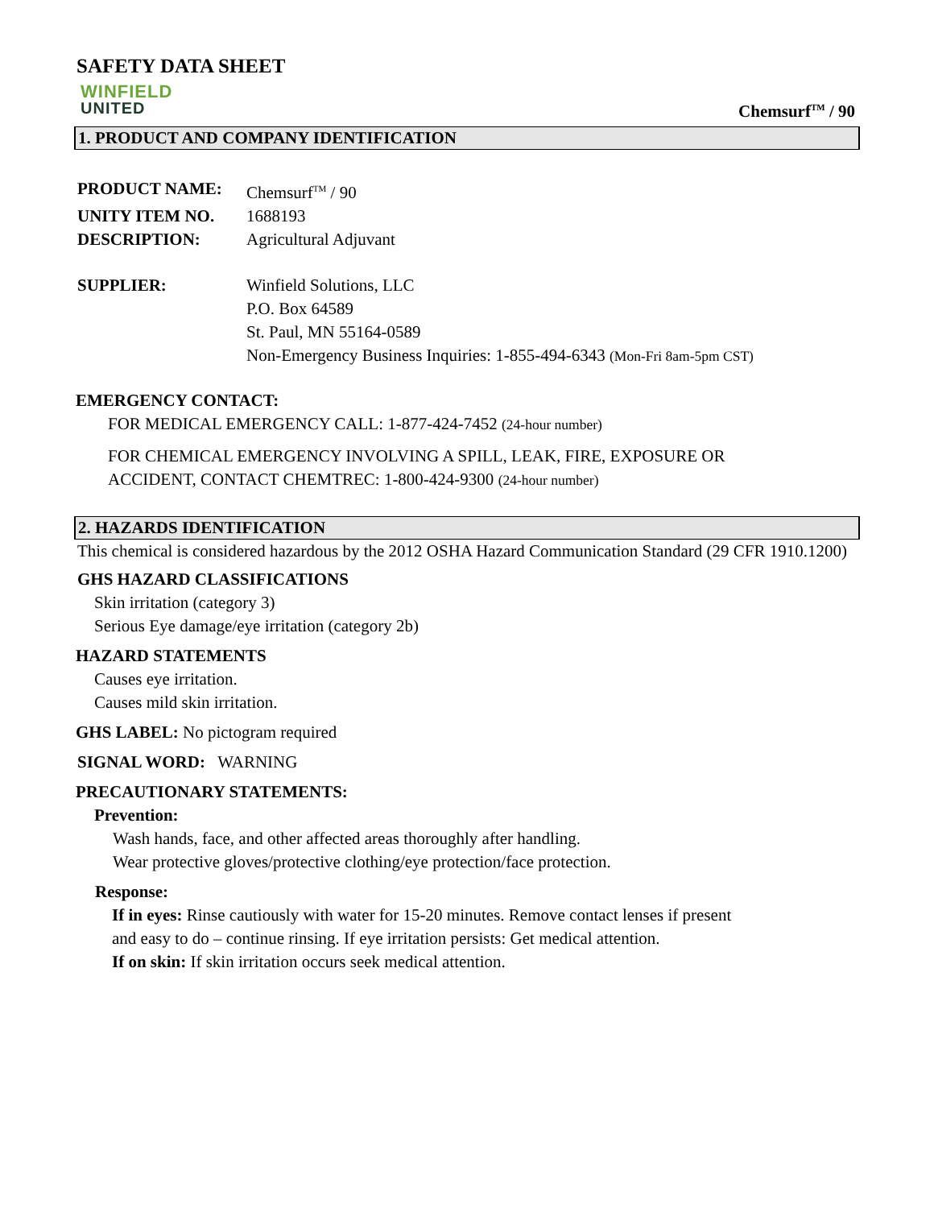SAFETY DATA SHEET
WINFIELD
UNITED
Chemsurf<sup>TM</sup> / 90
1. PRODUCT AND COMPANY IDENTIFICATION
PRODUCT NAME: Chemsurf<sup>TM</sup> / 90
UNITY ITEM NO. 1688193
DESCRIPTION: Agricultural Adjuvant
SUPPLIER: Winfield Solutions, LLC
P.O. Box 64589
St. Paul, MN 55164-0589
Non-Emergency Business Inquiries: 1-855-494-6343 (Mon-Fri 8am-5pm CST)
EMERGENCY CONTACT:
FOR MEDICAL EMERGENCY CALL: 1-877-424-7452 (24-hour number)
FOR CHEMICAL EMERGENCY INVOLVING A SPILL, LEAK, FIRE, EXPOSURE OR
ACCIDENT, CONTACT CHEMTREC: 1-800-424-9300 (24-hour number)
2. HAZARDS IDENTIFICATION
This chemical is considered hazardous by the 2012 OSHA Hazard Communication Standard (29 CFR 1910.1200)
GHS HAZARD CLASSIFICATIONS
Skin irritation (category 3)
Serious Eye damage/eye irritation (category 2b)
HAZARD STATEMENTS
Causes eye irritation.
Causes mild skin irritation.
GHS LABEL: No pictogram required
SIGNAL WORD: WARNING
PRECAUTIONARY STATEMENTS:
Prevention:
Wash hands, face, and other affected areas thoroughly after handling.
Wear protective gloves/protective clothing/eye protection/face protection.
Response:
If in eyes: Rinse cautiously with water for 15-20 minutes. Remove contact lenses if present
and easy to do – continue rinsing. If eye irritation persists: Get medical attention.
If on skin: If skin irritation occurs seek medical attention.